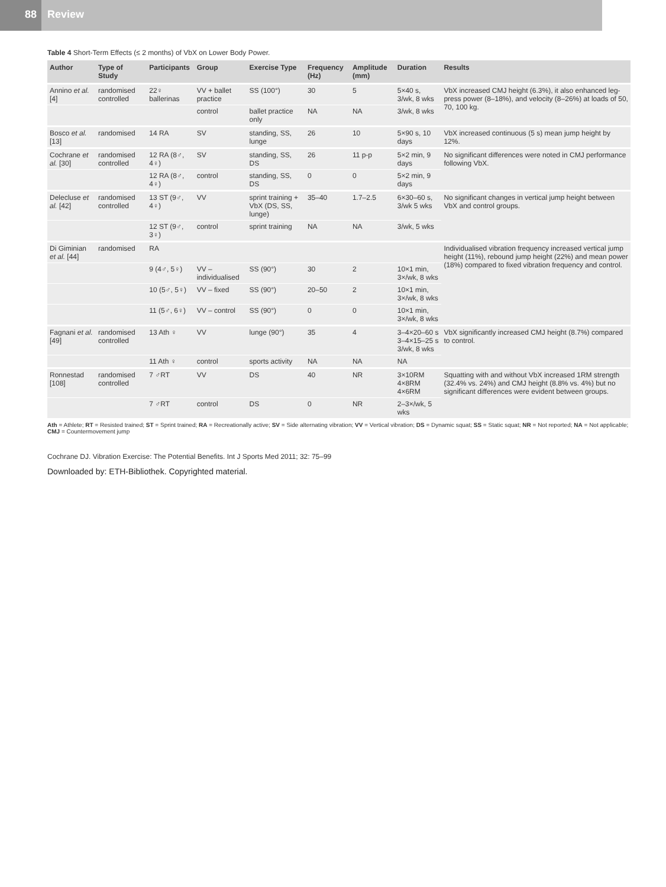88 Review
Table 4 Short-Term Effects (≤ 2 months) of VbX on Lower Body Power.
| Author | Type of Study | Participants | Group | Exercise Type | Frequency (Hz) | Amplitude (mm) | Duration | Results |
| --- | --- | --- | --- | --- | --- | --- | --- | --- |
| Annino et al. [4] | randomised controlled | 22♀ ballerinas | VV + ballet practice | SS (100°) | 30 | 5 | 5×40 s, 3/wk, 8 wks | VbX increased CMJ height (6.3%), it also enhanced leg-press power (8–18%), and velocity (8–26%) at loads of 50, 70, 100 kg. |
| | | | control | ballet practice only | NA | NA | 3/wk, 8 wks | |
| Bosco et al. [13] | randomised | 14 RA | SV | standing, SS, lunge | 26 | 10 | 5×90 s, 10 days | VbX increased continuous (5 s) mean jump height by 12%. |
| Cochrane et al. [30] | randomised controlled | 12 RA (8♂, 4♀) | SV | standing, SS, DS | 26 | 11 p-p | 5×2 min, 9 days | No significant differences were noted in CMJ performance following VbX. |
| | | 12 RA (8♂, 4♀) | control | standing, SS, DS | 0 | 0 | 5×2 min, 9 days | |
| Delecluse et al. [42] | randomised controlled | 13 ST (9♂, 4♀) | VV | sprint training + VbX (DS, SS, lunge) | 35–40 | 1.7–2.5 | 6×30–60 s, 3/wk 5 wks | No significant changes in vertical jump height between VbX and control groups. |
| | | 12 ST (9♂, 3♀) | control | sprint training | NA | NA | 3/wk, 5 wks | |
| Di Giminian et al. [44] | randomised | RA | | | | | | Individualised vibration frequency increased vertical jump height (11%), rebound jump height (22%) and mean power (18%) compared to fixed vibration frequency and control. |
| | | 9 (4♂, 5♀) | VV – individualised | SS (90°) | 30 | 2 | 10×1 min, 3×/wk, 8 wks | |
| | | 10 (5♂, 5♀) | VV – fixed | SS (90°) | 20–50 | 2 | 10×1 min, 3×/wk, 8 wks | |
| | | 11 (5♂, 6♀) | VV – control | SS (90°) | 0 | 0 | 10×1 min, 3×/wk, 8 wks | |
| Fagnani et al. [49] | randomised controlled | 13 Ath ♀ | VV | lunge (90°) | 35 | 4 | 3–4×20–60 s 3–4×15–25 s 3/wk, 8 wks | VbX significantly increased CMJ height (8.7%) compared to control. |
| | | 11 Ath ♀ | control | sports activity | NA | NA | NA | |
| Ronnestad [108] | randomised controlled | 7 ♂RT | VV | DS | 40 | NR | 3×10RM 4×8RM 4×6RM | Squatting with and without VbX increased 1RM strength (32.4% vs. 24%) and CMJ height (8.8% vs. 4%) but no significant differences were evident between groups. |
| | | 7 ♂RT | control | DS | 0 | NR | 2–3×/wk, 5 wks | |
Ath = Athlete; RT = Resisted trained; ST = Sprint trained; RA = Recreationally active; SV = Side alternating vibration; VV = Vertical vibration; DS = Dynamic squat; SS = Static squat; NR = Not reported; NA = Not applicable; CMJ = Countermovement jump
Cochrane DJ. Vibration Exercise: The Potential Benefits. Int J Sports Med 2011; 32: 75–99
Downloaded by: ETH-Bibliothek. Copyrighted material.